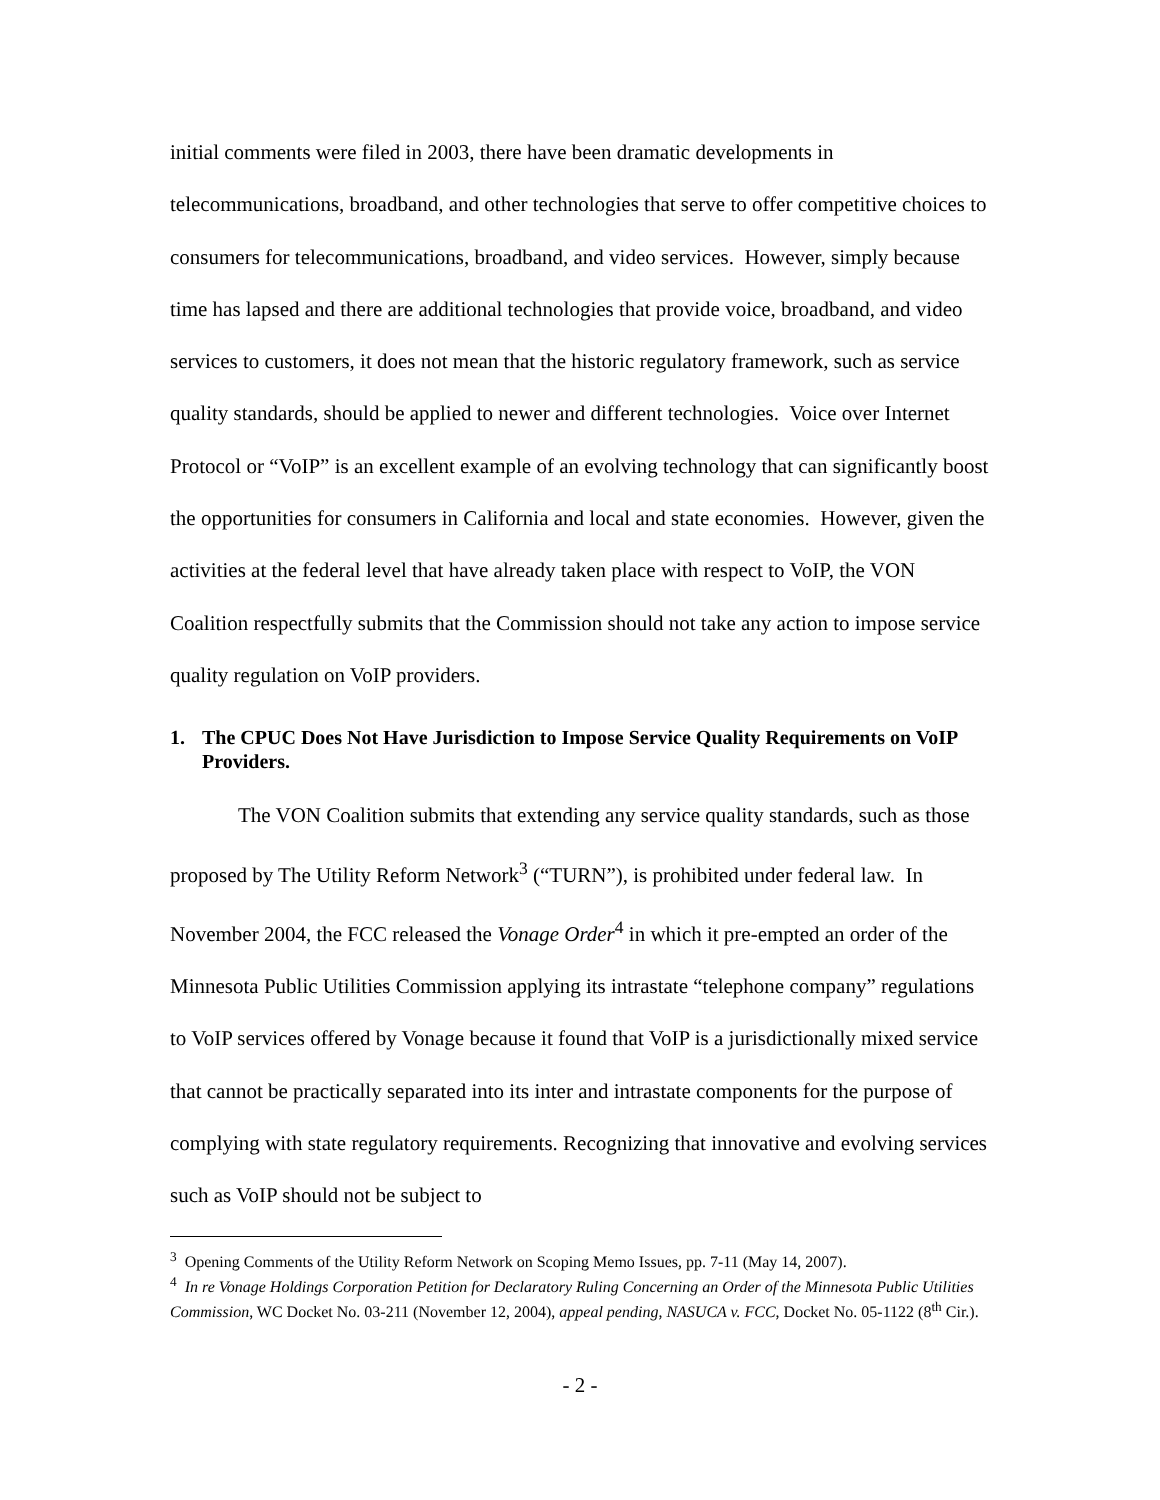initial comments were filed in 2003, there have been dramatic developments in telecommunications, broadband, and other technologies that serve to offer competitive choices to consumers for telecommunications, broadband, and video services. However, simply because time has lapsed and there are additional technologies that provide voice, broadband, and video services to customers, it does not mean that the historic regulatory framework, such as service quality standards, should be applied to newer and different technologies. Voice over Internet Protocol or “VoIP” is an excellent example of an evolving technology that can significantly boost the opportunities for consumers in California and local and state economies. However, given the activities at the federal level that have already taken place with respect to VoIP, the VON Coalition respectfully submits that the Commission should not take any action to impose service quality regulation on VoIP providers.
1. The CPUC Does Not Have Jurisdiction to Impose Service Quality Requirements on VoIP Providers.
The VON Coalition submits that extending any service quality standards, such as those proposed by The Utility Reform Network<sup>3</sup> (“TURN”), is prohibited under federal law. In November 2004, the FCC released the Vonage Order<sup>4</sup> in which it pre-empted an order of the Minnesota Public Utilities Commission applying its intrastate “telephone company” regulations to VoIP services offered by Vonage because it found that VoIP is a jurisdictionally mixed service that cannot be practically separated into its inter and intrastate components for the purpose of complying with state regulatory requirements. Recognizing that innovative and evolving services such as VoIP should not be subject to
<sup>3</sup> Opening Comments of the Utility Reform Network on Scoping Memo Issues, pp. 7-11 (May 14, 2007).
<sup>4</sup> In re Vonage Holdings Corporation Petition for Declaratory Ruling Concerning an Order of the Minnesota Public Utilities Commission, WC Docket No. 03-211 (November 12, 2004), appeal pending, NASUCA v. FCC, Docket No. 05-1122 (8<sup>th</sup> Cir.).
- 2 -